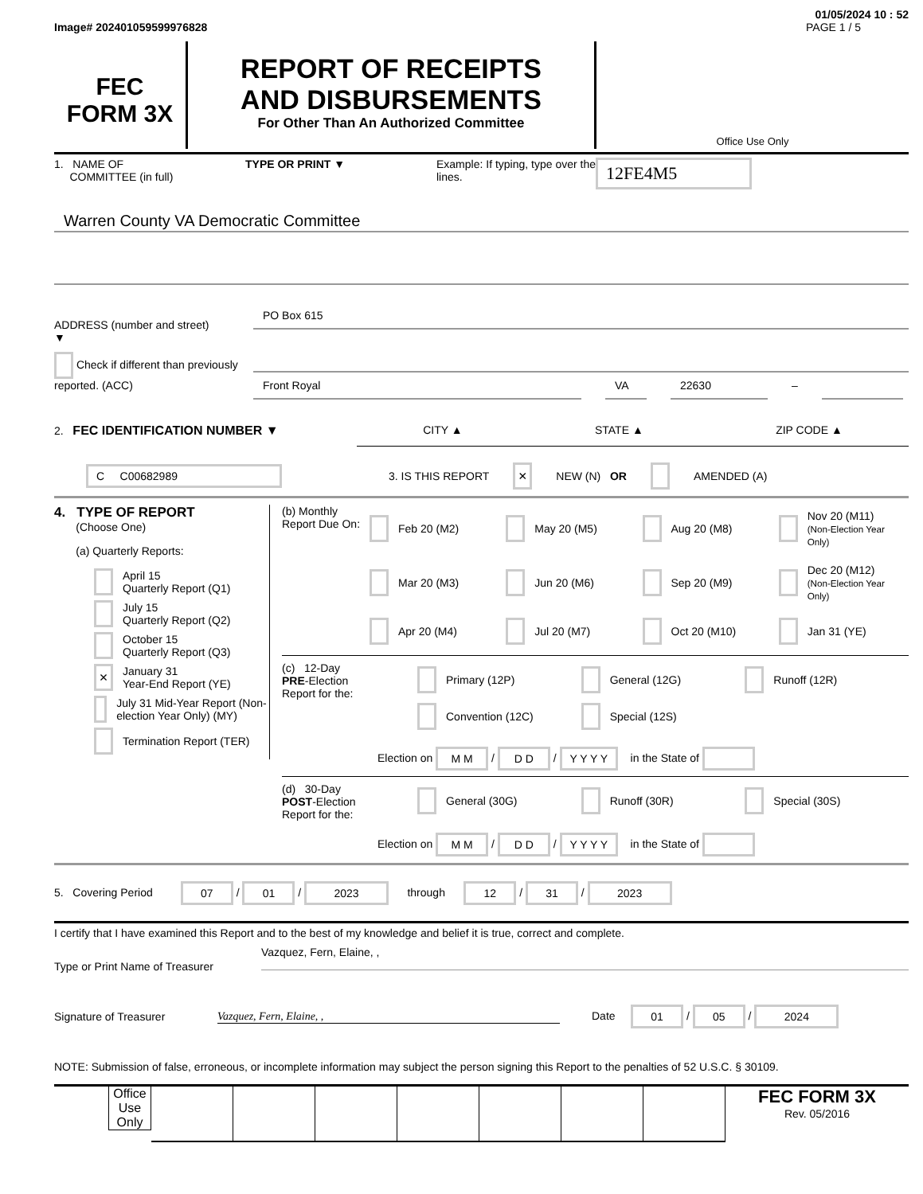01/05/2024 10 : 52
Image# 202401059599976828 PAGE 1 / 5
FEC
FORM 3X
REPORT OF RECEIPTS
AND DISBURSEMENTS
For Other Than An Authorized Committee
Office Use Only
1. NAME OF
COMMITTEE (in full)
TYPE OR PRINT ▼ Example: If typing, type over the lines.
12FE4M5
Warren County VA Democratic Committee
ADDRESS (number and street)
▼
PO Box 615
Check if different than previously reported. (ACC)
Front Royal VA 22630
–
2. FEC IDENTIFICATION NUMBER ▼ CITY ▲ STATE ▲ ZIP CODE ▲
C C00682989
3. IS THIS REPORT
× NEW (N) OR AMENDED (A)
4. TYPE OF REPORT
(Choose One)
(a) Quarterly Reports:
April 15
Quarterly Report (Q1)
July 15
Quarterly Report (Q2)
October 15
Quarterly Report (Q3)
× January 31
Year-End Report (YE)
July 31 Mid-Year Report (Non-election Year Only) (MY)
Termination Report (TER)
(b) Monthly Report Due On:
Feb 20 (M2)
May 20 (M5)
Aug 20 (M8)
Nov 20 (M11)
(Non-Election Year Only)
Mar 20 (M3)
Jun 20 (M6)
Sep 20 (M9)
Dec 20 (M12)
(Non-Election Year Only)
Apr 20 (M4)
Jul 20 (M7)
Oct 20 (M10)
Jan 31 (YE)
(c) 12-Day
PRE-Election
Report for the:
Primary (12P)
General (12G)
Runoff (12R)
Convention (12C)
Special (12S)
Election on M M / D D / Y Y Y Y in the State of
(d) 30-Day
POST-Election
Report for the:
General (30G)
Runoff (30R)
Special (30S)
Election on M M / D D / Y Y Y Y in the State of
5. Covering Period 07 / 01 / 2023 through 12 / 31 / 2023
I certify that I have examined this Report and to the best of my knowledge and belief it is true, correct and complete.
Type or Print Name of Treasurer
Vazquez, Fern, Elaine, ,
Signature of Treasurer Vazquez, Fern, Elaine, , Date 01 / 05 / 2024
NOTE: Submission of false, erroneous, or incomplete information may subject the person signing this Report to the penalties of 52 U.S.C. § 30109.
Office Use Only
FEC FORM 3X
Rev. 05/2016